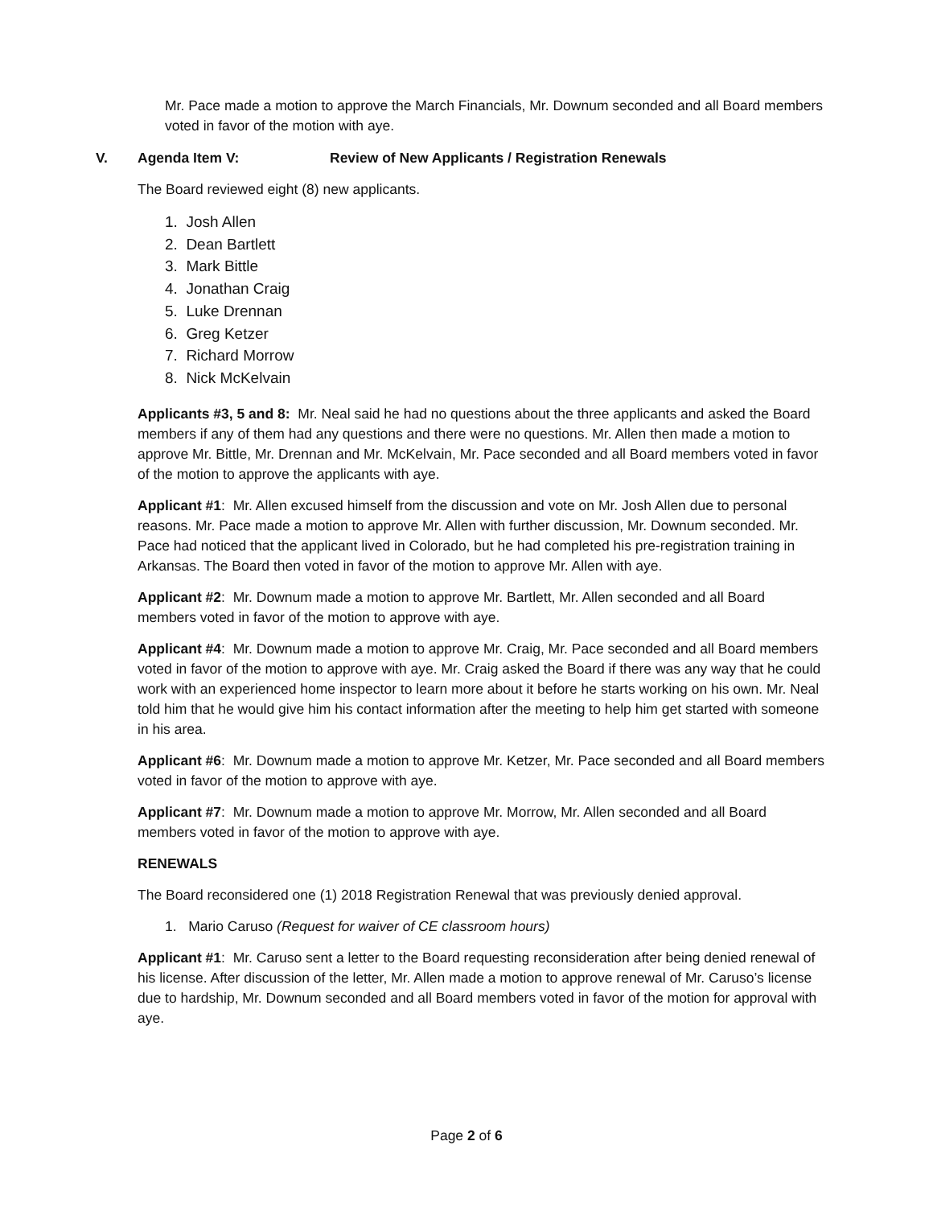Mr. Pace made a motion to approve the March Financials, Mr. Downum seconded and all Board members voted in favor of the motion with aye.
V. Agenda Item V: Review of New Applicants / Registration Renewals
The Board reviewed eight (8) new applicants.
1. Josh Allen
2. Dean Bartlett
3. Mark Bittle
4. Jonathan Craig
5. Luke Drennan
6. Greg Ketzer
7. Richard Morrow
8. Nick McKelvain
Applicants #3, 5 and 8: Mr. Neal said he had no questions about the three applicants and asked the Board members if any of them had any questions and there were no questions. Mr. Allen then made a motion to approve Mr. Bittle, Mr. Drennan and Mr. McKelvain, Mr. Pace seconded and all Board members voted in favor of the motion to approve the applicants with aye.
Applicant #1: Mr. Allen excused himself from the discussion and vote on Mr. Josh Allen due to personal reasons. Mr. Pace made a motion to approve Mr. Allen with further discussion, Mr. Downum seconded. Mr. Pace had noticed that the applicant lived in Colorado, but he had completed his pre-registration training in Arkansas. The Board then voted in favor of the motion to approve Mr. Allen with aye.
Applicant #2: Mr. Downum made a motion to approve Mr. Bartlett, Mr. Allen seconded and all Board members voted in favor of the motion to approve with aye.
Applicant #4: Mr. Downum made a motion to approve Mr. Craig, Mr. Pace seconded and all Board members voted in favor of the motion to approve with aye. Mr. Craig asked the Board if there was any way that he could work with an experienced home inspector to learn more about it before he starts working on his own. Mr. Neal told him that he would give him his contact information after the meeting to help him get started with someone in his area.
Applicant #6: Mr. Downum made a motion to approve Mr. Ketzer, Mr. Pace seconded and all Board members voted in favor of the motion to approve with aye.
Applicant #7: Mr. Downum made a motion to approve Mr. Morrow, Mr. Allen seconded and all Board members voted in favor of the motion to approve with aye.
RENEWALS
The Board reconsidered one (1) 2018 Registration Renewal that was previously denied approval.
1. Mario Caruso (Request for waiver of CE classroom hours)
Applicant #1: Mr. Caruso sent a letter to the Board requesting reconsideration after being denied renewal of his license. After discussion of the letter, Mr. Allen made a motion to approve renewal of Mr. Caruso’s license due to hardship, Mr. Downum seconded and all Board members voted in favor of the motion for approval with aye.
Page 2 of 6